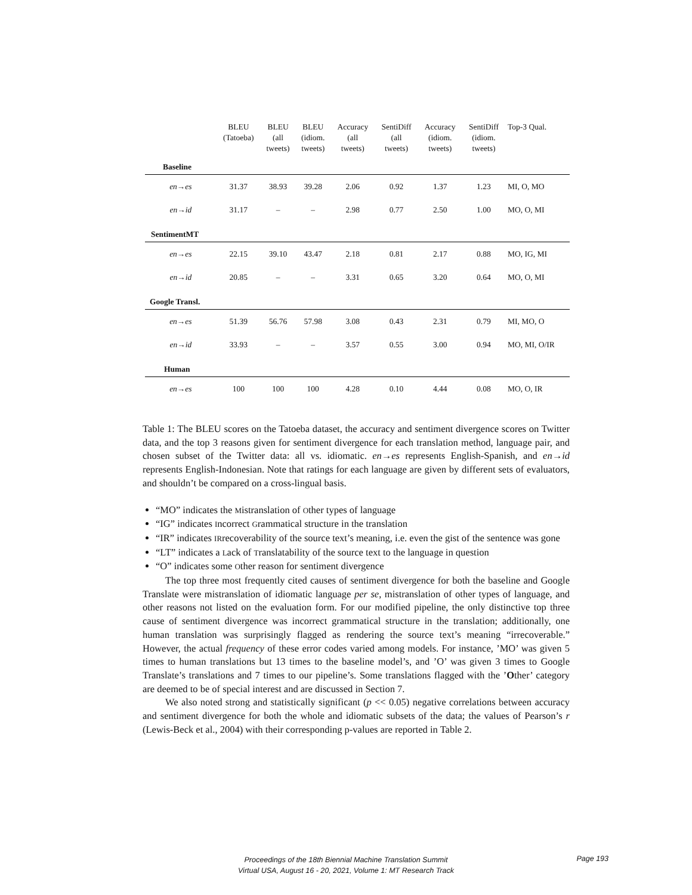| | BLEU (Tatoeba) | BLEU (all tweets) | BLEU (idiom. tweets) | Accuracy (all tweets) | SentiDiff (all tweets) | Accuracy (idiom. tweets) | SentiDiff (idiom. tweets) | Top-3 Qual. |
| --- | --- | --- | --- | --- | --- | --- | --- | --- |
| Baseline | | | | | | | | |
| en→es | 31.37 | 38.93 | 39.28 | 2.06 | 0.92 | 1.37 | 1.23 | MI, O, MO |
| en→id | 31.17 | – | – | 2.98 | 0.77 | 2.50 | 1.00 | MO, O, MI |
| SentimentMT | | | | | | | | |
| en→es | 22.15 | 39.10 | 43.47 | 2.18 | 0.81 | 2.17 | 0.88 | MO, IG, MI |
| en→id | 20.85 | – | – | 3.31 | 0.65 | 3.20 | 0.64 | MO, O, MI |
| Google Transl. | | | | | | | | |
| en→es | 51.39 | 56.76 | 57.98 | 3.08 | 0.43 | 2.31 | 0.79 | MI, MO, O |
| en→id | 33.93 | – | – | 3.57 | 0.55 | 3.00 | 0.94 | MO, MI, O/IR |
| Human | | | | | | | | |
| en→es | 100 | 100 | 100 | 4.28 | 0.10 | 4.44 | 0.08 | MO, O, IR |
Table 1: The BLEU scores on the Tatoeba dataset, the accuracy and sentiment divergence scores on Twitter data, and the top 3 reasons given for sentiment divergence for each translation method, language pair, and chosen subset of the Twitter data: all vs. idiomatic. en→es represents English-Spanish, and en→id represents English-Indonesian. Note that ratings for each language are given by different sets of evaluators, and shouldn’t be compared on a cross-lingual basis.
“MO” indicates the Mistranslation of Other types of language
“IG” indicates Incorrect Grammatical structure in the translation
“IR” indicates IRrecoverability of the source text’s meaning, i.e. even the gist of the sentence was gone
“LT” indicates a Lack of Translatability of the source text to the language in question
“O” indicates some Other reason for sentiment divergence
The top three most frequently cited causes of sentiment divergence for both the baseline and Google Translate were mistranslation of idiomatic language per se, mistranslation of other types of language, and other reasons not listed on the evaluation form. For our modified pipeline, the only distinctive top three cause of sentiment divergence was incorrect grammatical structure in the translation; additionally, one human translation was surprisingly flagged as rendering the source text’s meaning “irrecoverable.” However, the actual frequency of these error codes varied among models. For instance, ’MO’ was given 5 times to human translations but 13 times to the baseline model’s, and ’O’ was given 3 times to Google Translate’s translations and 7 times to our pipeline’s. Some translations flagged with the ’Other’ category are deemed to be of special interest and are discussed in Section 7.
We also noted strong and statistically significant (p << 0.05) negative correlations between accuracy and sentiment divergence for both the whole and idiomatic subsets of the data; the values of Pearson’s r (Lewis-Beck et al., 2004) with their corresponding p-values are reported in Table 2.
Proceedings of the 18th Biennial Machine Translation Summit
Virtual USA, August 16 - 20, 2021, Volume 1: MT Research Track
Page 193